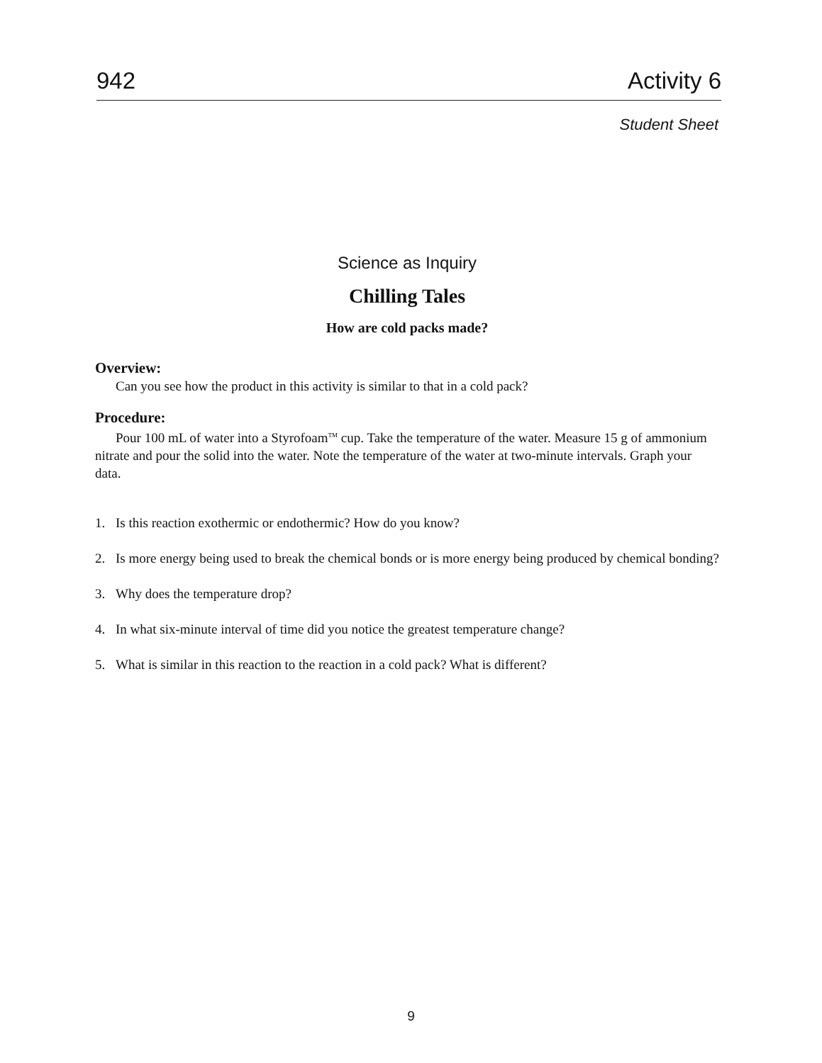942 Activity 6
Student Sheet
Science as Inquiry
Chilling Tales
How are cold packs made?
Overview:
Can you see how the product in this activity is similar to that in a cold pack?
Procedure:
Pour 100 mL of water into a Styrofoam<sup>TM</sup> cup. Take the temperature of the water. Measure 15 g of ammonium nitrate and pour the solid into the water. Note the temperature of the water at two-minute intervals. Graph your data.
1. Is this reaction exothermic or endothermic? How do you know?
2. Is more energy being used to break the chemical bonds or is more energy being produced by chemical bonding?
3. Why does the temperature drop?
4. In what six-minute interval of time did you notice the greatest temperature change?
5. What is similar in this reaction to the reaction in a cold pack? What is different?
9